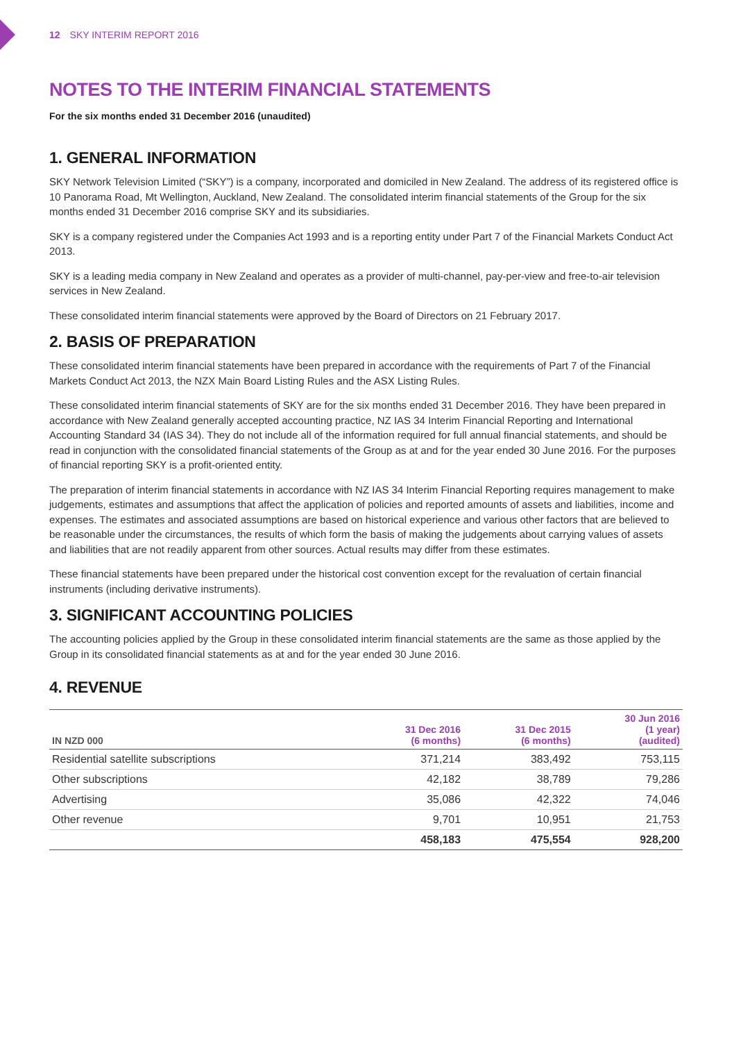12 SKY INTERIM REPORT 2016
NOTES TO THE INTERIM FINANCIAL STATEMENTS
For the six months ended 31 December 2016 (unaudited)
1. GENERAL INFORMATION
SKY Network Television Limited (“SKY”) is a company, incorporated and domiciled in New Zealand. The address of its registered office is 10 Panorama Road, Mt Wellington, Auckland, New Zealand. The consolidated interim financial statements of the Group for the six months ended 31 December 2016 comprise SKY and its subsidiaries.
SKY is a company registered under the Companies Act 1993 and is a reporting entity under Part 7 of the Financial Markets Conduct Act 2013.
SKY is a leading media company in New Zealand and operates as a provider of multi-channel, pay-per-view and free-to-air television services in New Zealand.
These consolidated interim financial statements were approved by the Board of Directors on 21 February 2017.
2. BASIS OF PREPARATION
These consolidated interim financial statements have been prepared in accordance with the requirements of Part 7 of the Financial Markets Conduct Act 2013, the NZX Main Board Listing Rules and the ASX Listing Rules.
These consolidated interim financial statements of SKY are for the six months ended 31 December 2016. They have been prepared in accordance with New Zealand generally accepted accounting practice, NZ IAS 34 Interim Financial Reporting and International Accounting Standard 34 (IAS 34). They do not include all of the information required for full annual financial statements, and should be read in conjunction with the consolidated financial statements of the Group as at and for the year ended 30 June 2016. For the purposes of financial reporting SKY is a profit-oriented entity.
The preparation of interim financial statements in accordance with NZ IAS 34 Interim Financial Reporting requires management to make judgements, estimates and assumptions that affect the application of policies and reported amounts of assets and liabilities, income and expenses. The estimates and associated assumptions are based on historical experience and various other factors that are believed to be reasonable under the circumstances, the results of which form the basis of making the judgements about carrying values of assets and liabilities that are not readily apparent from other sources. Actual results may differ from these estimates.
These financial statements have been prepared under the historical cost convention except for the revaluation of certain financial instruments (including derivative instruments).
3. SIGNIFICANT ACCOUNTING POLICIES
The accounting policies applied by the Group in these consolidated interim financial statements are the same as those applied by the Group in its consolidated financial statements as at and for the year ended 30 June 2016.
4. REVENUE
| IN NZD 000 | 31 Dec 2016 (6 months) | 31 Dec 2015 (6 months) | 30 Jun 2016 (1 year) (audited) |
| --- | --- | --- | --- |
| Residential satellite subscriptions | 371,214 | 383,492 | 753,115 |
| Other subscriptions | 42,182 | 38,789 | 79,286 |
| Advertising | 35,086 | 42,322 | 74,046 |
| Other revenue | 9,701 | 10,951 | 21,753 |
| | 458,183 | 475,554 | 928,200 |